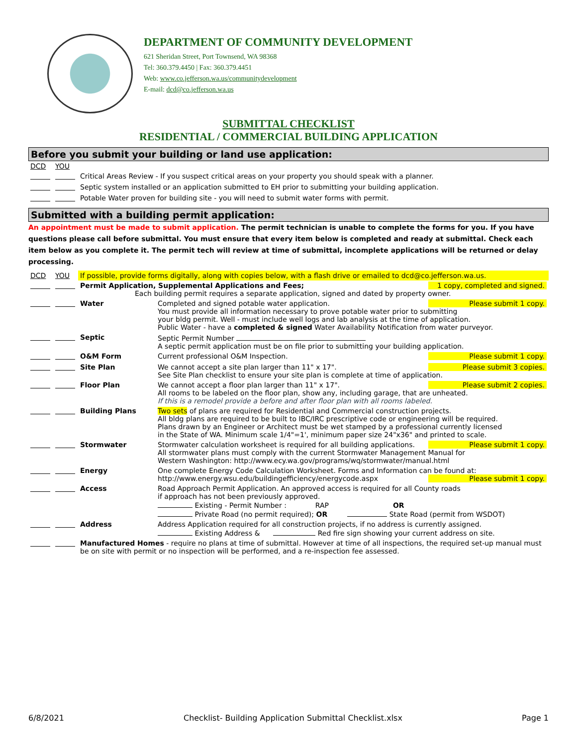DEPARTMENT OF COMMUNITY DEVELOPMENT
621 Sheridan Street, Port Townsend, WA 98368
Tel: 360.379.4450 | Fax: 360.379.4451
Web: www.co.jefferson.wa.us/communitydevelopment
E-mail: dcd@co.jefferson.wa.us
SUBMITTAL CHECKLIST
RESIDENTIAL / COMMERCIAL BUILDING APPLICATION
Before you submit your building or land use application:
| DCD | YOU | |
| | | Critical Areas Review - If you suspect critical areas on your property you should speak with a planner. |
| | | Septic system installed or an application submitted to EH prior to submitting your building application. |
| | | Potable Water proven for building site - you will need to submit water forms with permit. |
Submitted with a building permit application:
An appointment must be made to submit application. The permit technician is unable to complete the forms for you. If you have questions please call before submittal. You must ensure that every item below is completed and ready at submittal. Check each item below as you complete it. The permit tech will review at time of submittal, incomplete applications will be returned or delay processing.
| DCD | YOU | If possible, provide forms digitally, along with copies below, with a flash drive or emailed to dcd@co.jefferson.wa.us. | |
| | | 1 copy, completed and signed. Permit Application, Supplemental Applications and Fees; Each building permit requires a separate application, signed and dated by property owner. | |
| | | Water | Please submit 1 copy. Completed and signed potable water application. You must provide all information necessary to prove potable water prior to submitting your bldg permit. Well - must include well logs and lab analysis at the time of application. Public Water - have a completed & signed Water Availability Notification from water purveyor. |
| | | Septic | Septic Permit Number A septic permit application must be on file prior to submitting your building application. |
| | | O&M Form | Please submit 1 copy. Current professional O&M Inspection. |
| | | Site Plan | Please submit 3 copies. We cannot accept a site plan larger than 11" x 17". See Site Plan checklist to ensure your site plan is complete at time of application. |
| | | Floor Plan | Please submit 2 copies. We cannot accept a floor plan larger than 11" x 17". All rooms to be labeled on the floor plan, show any, including garage, that are unheated. If this is a remodel provide a before and after floor plan with all rooms labeled. |
| | | Building Plans | Two sets of plans are required for Residential and Commercial construction projects. All bldg plans are required to be built to IBC/IRC prescriptive code or engineering will be required. Plans drawn by an Engineer or Architect must be wet stamped by a professional currently licensed in the State of WA. Minimum scale 1/4"=1', minimum paper size 24"x36" and printed to scale. |
| | | Stormwater | Please submit 1 copy. Stormwater calculation worksheet is required for all building applications. All stormwater plans must comply with the current Stormwater Management Manual for Western Washington: http://www.ecy.wa.gov/programs/wq/stormwater/manual.html |
| | | Energy | One complete Energy Code Calculation Worksheet. Forms and Information can be found at: Please submit 1 copy. http://www.energy.wsu.edu/buildingefficiency/energycode.aspx |
| | | Access | Road Approach Permit Application. An approved access is required for all County roads if approach has not been previously approved. Existing - Permit Number : RAP OR Private Road (no permit required); OR State Road (permit from WSDOT) |
| | | Address | Address Application required for all construction projects, if no address is currently assigned. Existing Address & Red fire sign showing your current address on site. |
| | | Manufactured Homes - require no plans at time of submittal. However at time of all inspections, the required set-up manual must be on site with permit or no inspection will be performed, and a re-inspection fee assessed. | |
6/8/2021 Checklist- Building Application Submittal Checklist.xlsx Page 1